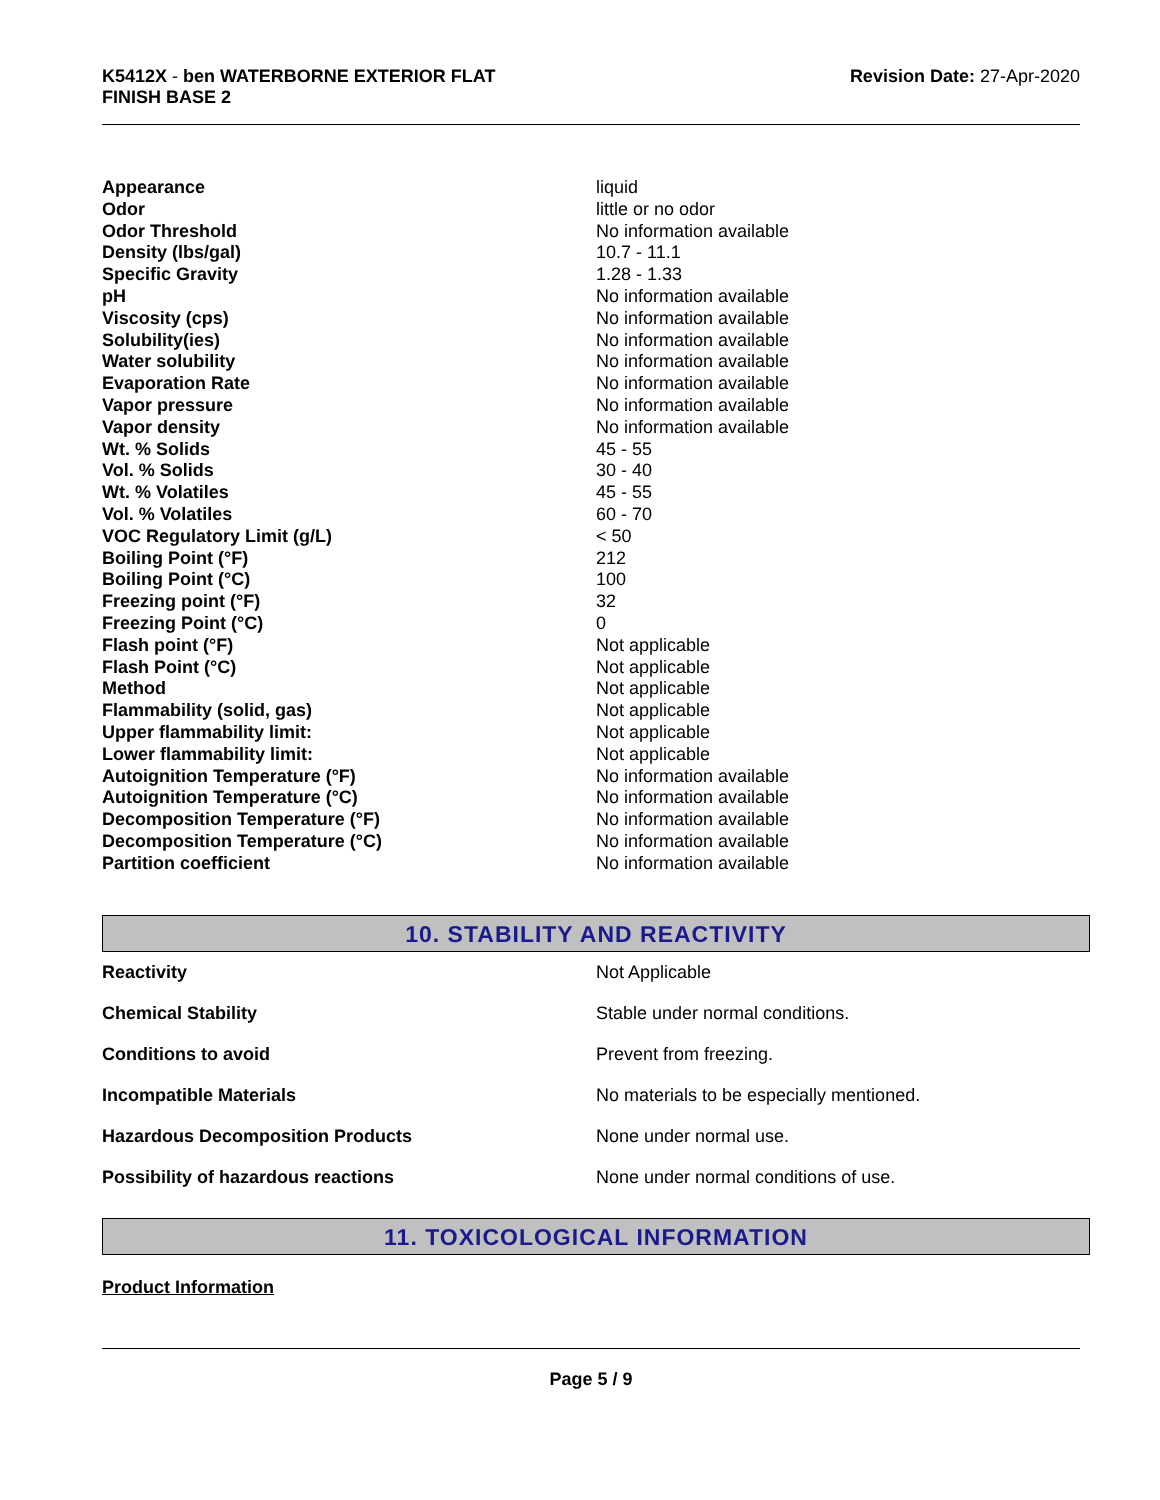K5412X - ben WATERBORNE EXTERIOR FLAT
FINISH BASE 2
Revision Date: 27-Apr-2020
| Appearance | liquid |
| Odor | little or no odor |
| Odor Threshold | No information available |
| Density (lbs/gal) | 10.7 - 11.1 |
| Specific Gravity | 1.28 - 1.33 |
| pH | No information available |
| Viscosity (cps) | No information available |
| Solubility(ies) | No information available |
| Water solubility | No information available |
| Evaporation Rate | No information available |
| Vapor pressure | No information available |
| Vapor density | No information available |
| Wt. % Solids | 45 - 55 |
| Vol. % Solids | 30 - 40 |
| Wt. % Volatiles | 45 - 55 |
| Vol. % Volatiles | 60 - 70 |
| VOC Regulatory Limit (g/L) | < 50 |
| Boiling Point (°F) | 212 |
| Boiling Point (°C) | 100 |
| Freezing point (°F) | 32 |
| Freezing Point (°C) | 0 |
| Flash point (°F) | Not applicable |
| Flash Point (°C) | Not applicable |
| Method | Not applicable |
| Flammability (solid, gas) | Not applicable |
| Upper flammability limit: | Not applicable |
| Lower flammability limit: | Not applicable |
| Autoignition Temperature (°F) | No information available |
| Autoignition Temperature (°C) | No information available |
| Decomposition Temperature (°F) | No information available |
| Decomposition Temperature (°C) | No information available |
| Partition coefficient | No information available |
10. STABILITY AND REACTIVITY
| Reactivity | Not Applicable |
| Chemical Stability | Stable under normal conditions. |
| Conditions to avoid | Prevent from freezing. |
| Incompatible Materials | No materials to be especially mentioned. |
| Hazardous Decomposition Products | None under normal use. |
| Possibility of hazardous reactions | None under normal conditions of use. |
11. TOXICOLOGICAL INFORMATION
Product Information
Page 5 / 9